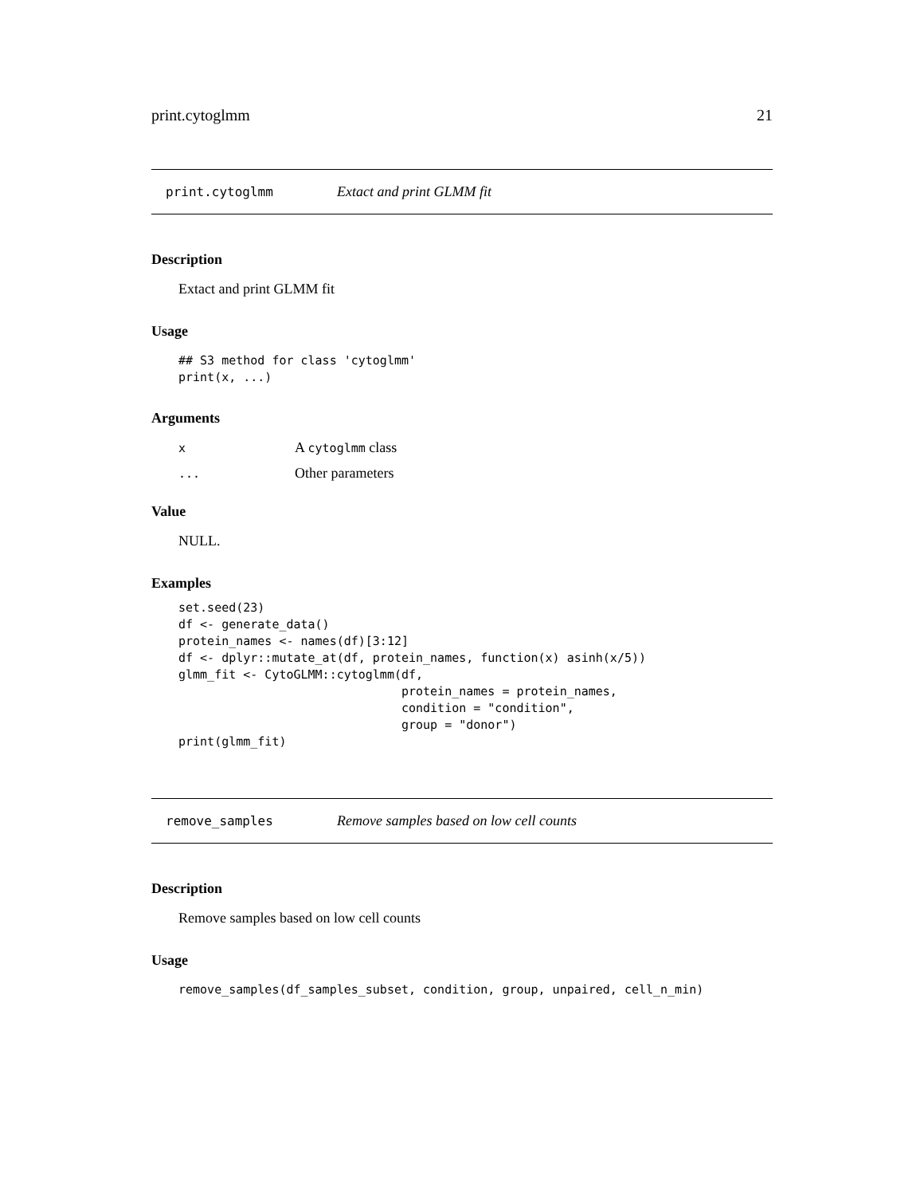print.cytoglmm 21
print.cytoglmm Extact and print GLMM fit
Description
Extact and print GLMM fit
Usage
## S3 method for class 'cytoglmm'
print(x, ...)
Arguments
| x | A cytoglmm class |
| ... | Other parameters |
Value
NULL.
Examples
set.seed(23)
df <- generate_data()
protein_names <- names(df)[3:12]
df <- dplyr::mutate_at(df, protein_names, function(x) asinh(x/5))
glmm_fit <- CytoGLMM::cytoglmm(df,
                               protein_names = protein_names,
                               condition = "condition",
                               group = "donor")
print(glmm_fit)
remove_samples Remove samples based on low cell counts
Description
Remove samples based on low cell counts
Usage
remove_samples(df_samples_subset, condition, group, unpaired, cell_n_min)